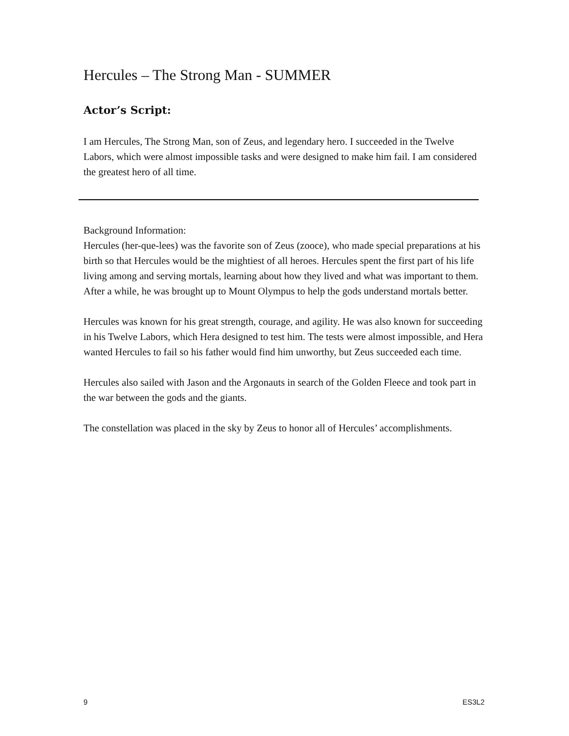Hercules – The Strong Man - SUMMER
Actor’s Script:
I am Hercules, The Strong Man, son of Zeus, and legendary hero. I succeeded in the Twelve Labors, which were almost impossible tasks and were designed to make him fail. I am considered the greatest hero of all time.
Background Information:
Hercules (her-que-lees) was the favorite son of Zeus (zooce), who made special preparations at his birth so that Hercules would be the mightiest of all heroes. Hercules spent the first part of his life living among and serving mortals, learning about how they lived and what was important to them. After a while, he was brought up to Mount Olympus to help the gods understand mortals better.
Hercules was known for his great strength, courage, and agility. He was also known for succeeding in his Twelve Labors, which Hera designed to test him. The tests were almost impossible, and Hera wanted Hercules to fail so his father would find him unworthy, but Zeus succeeded each time.
Hercules also sailed with Jason and the Argonauts in search of the Golden Fleece and took part in the war between the gods and the giants.
The constellation was placed in the sky by Zeus to honor all of Hercules’ accomplishments.
9 ES3L2